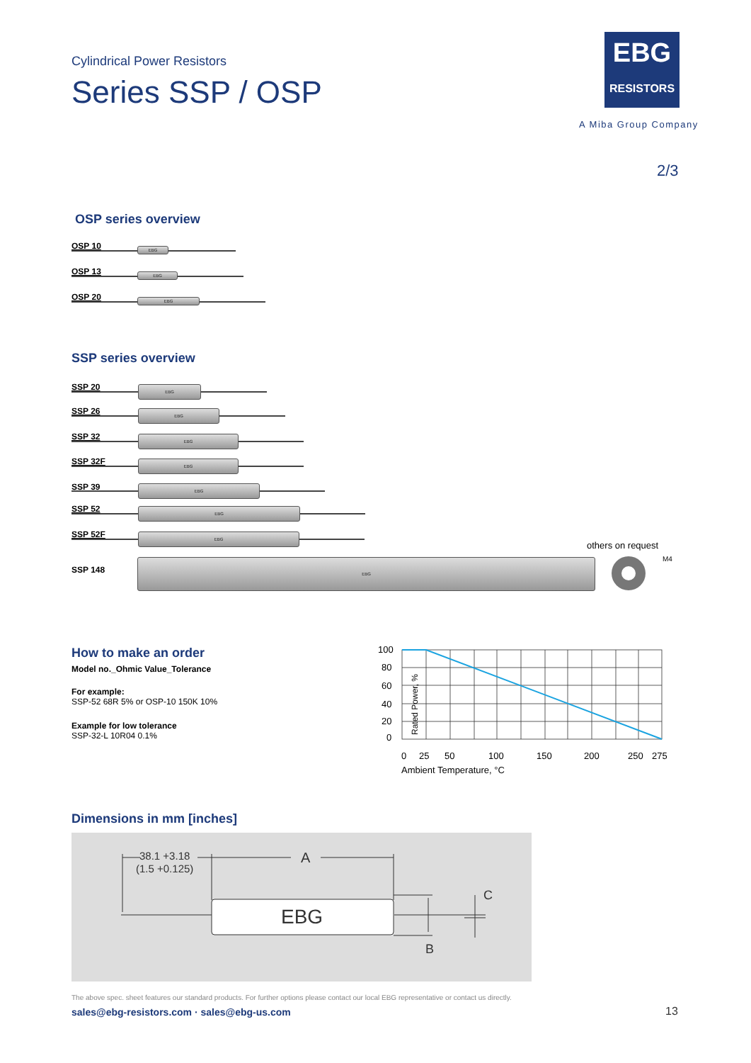Cylindrical Power Resistors
Series SSP / OSP
EBG
RESISTORS
A Miba Group Company
2/3
OSP series overview
OSP 10 EBG
OSP 13 EBG
OSP 20 EBG
SSP series overview
SSP 20 EBG
SSP 26 EBG
SSP 32 EBG
SSP 32F EBG
SSP 39 EBG
SSP 52 EBG
SSP 52F EBG
SSP 148
EBG
others on request
M4
How to make an order
Model no._Ohmic Value_Tolerance
For example:
SSP-52 68R 5% or OSP-10 150K 10%
Example for low tolerance
SSP-32-L 10R04 0.1%
100
80
60
40
20
0
0
25
50
100
150
200
250
275
Ambient Temperature, °C
Rated Power, %
Dimensions in mm [inches]
38.1 +3.18
(1.5 +0.125)
A
EBG
C
B
The above spec. sheet features our standard products. For further options please contact our local EBG representative or contact us directly.
sales@ebg-resistors.com · sales@ebg-us.com
13